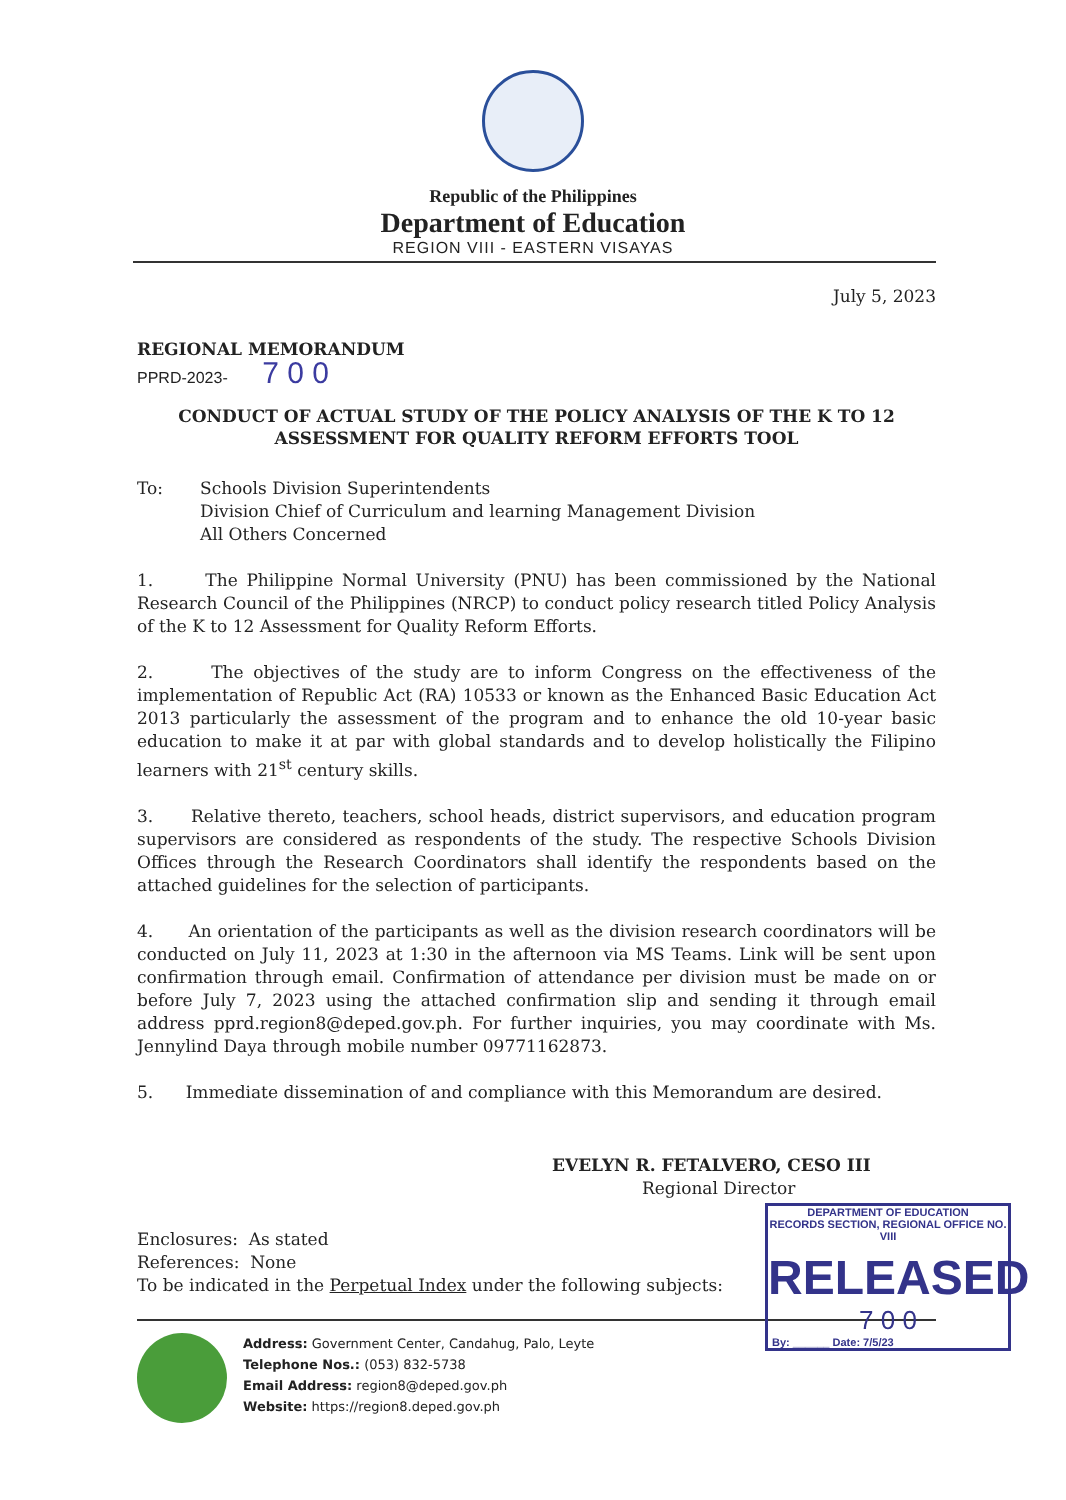Republic of the Philippines
Department of Education
REGION VIII - EASTERN VISAYAS
July 5, 2023
REGIONAL MEMORANDUM
PPRD-2023- 7 0 0
CONDUCT OF ACTUAL STUDY OF THE POLICY ANALYSIS OF THE K TO 12
ASSESSMENT FOR QUALITY REFORM EFFORTS TOOL
To: Schools Division Superintendents
Division Chief of Curriculum and learning Management Division
All Others Concerned
1. The Philippine Normal University (PNU) has been commissioned by the National Research Council of the Philippines (NRCP) to conduct policy research titled Policy Analysis of the K to 12 Assessment for Quality Reform Efforts.
2. The objectives of the study are to inform Congress on the effectiveness of the implementation of Republic Act (RA) 10533 or known as the Enhanced Basic Education Act 2013 particularly the assessment of the program and to enhance the old 10-year basic education to make it at par with global standards and to develop holistically the Filipino learners with 21<sup>st</sup> century skills.
3. Relative thereto, teachers, school heads, district supervisors, and education program supervisors are considered as respondents of the study. The respective Schools Division Offices through the Research Coordinators shall identify the respondents based on the attached guidelines for the selection of participants.
4. An orientation of the participants as well as the division research coordinators will be conducted on July 11, 2023 at 1:30 in the afternoon via MS Teams. Link will be sent upon confirmation through email. Confirmation of attendance per division must be made on or before July 7, 2023 using the attached confirmation slip and sending it through email address pprd.region8@deped.gov.ph. For further inquiries, you may coordinate with Ms. Jennylind Daya through mobile number 09771162873.
5. Immediate dissemination of and compliance with this Memorandum are desired.
EVELYN R. FETALVERO, CESO III
Regional Director
Enclosures: As stated
References: None
To be indicated in the Perpetual Index under the following subjects:
DEPARTMENT OF EDUCATION
RECORDS SECTION, REGIONAL OFFICE NO. VIII
RELEASED
7 0 0
By: ______ Date: 7/5/23
Address: Government Center, Candahug, Palo, Leyte
Telephone Nos.: (053) 832-5738
Email Address: region8@deped.gov.ph
Website: https://region8.deped.gov.ph